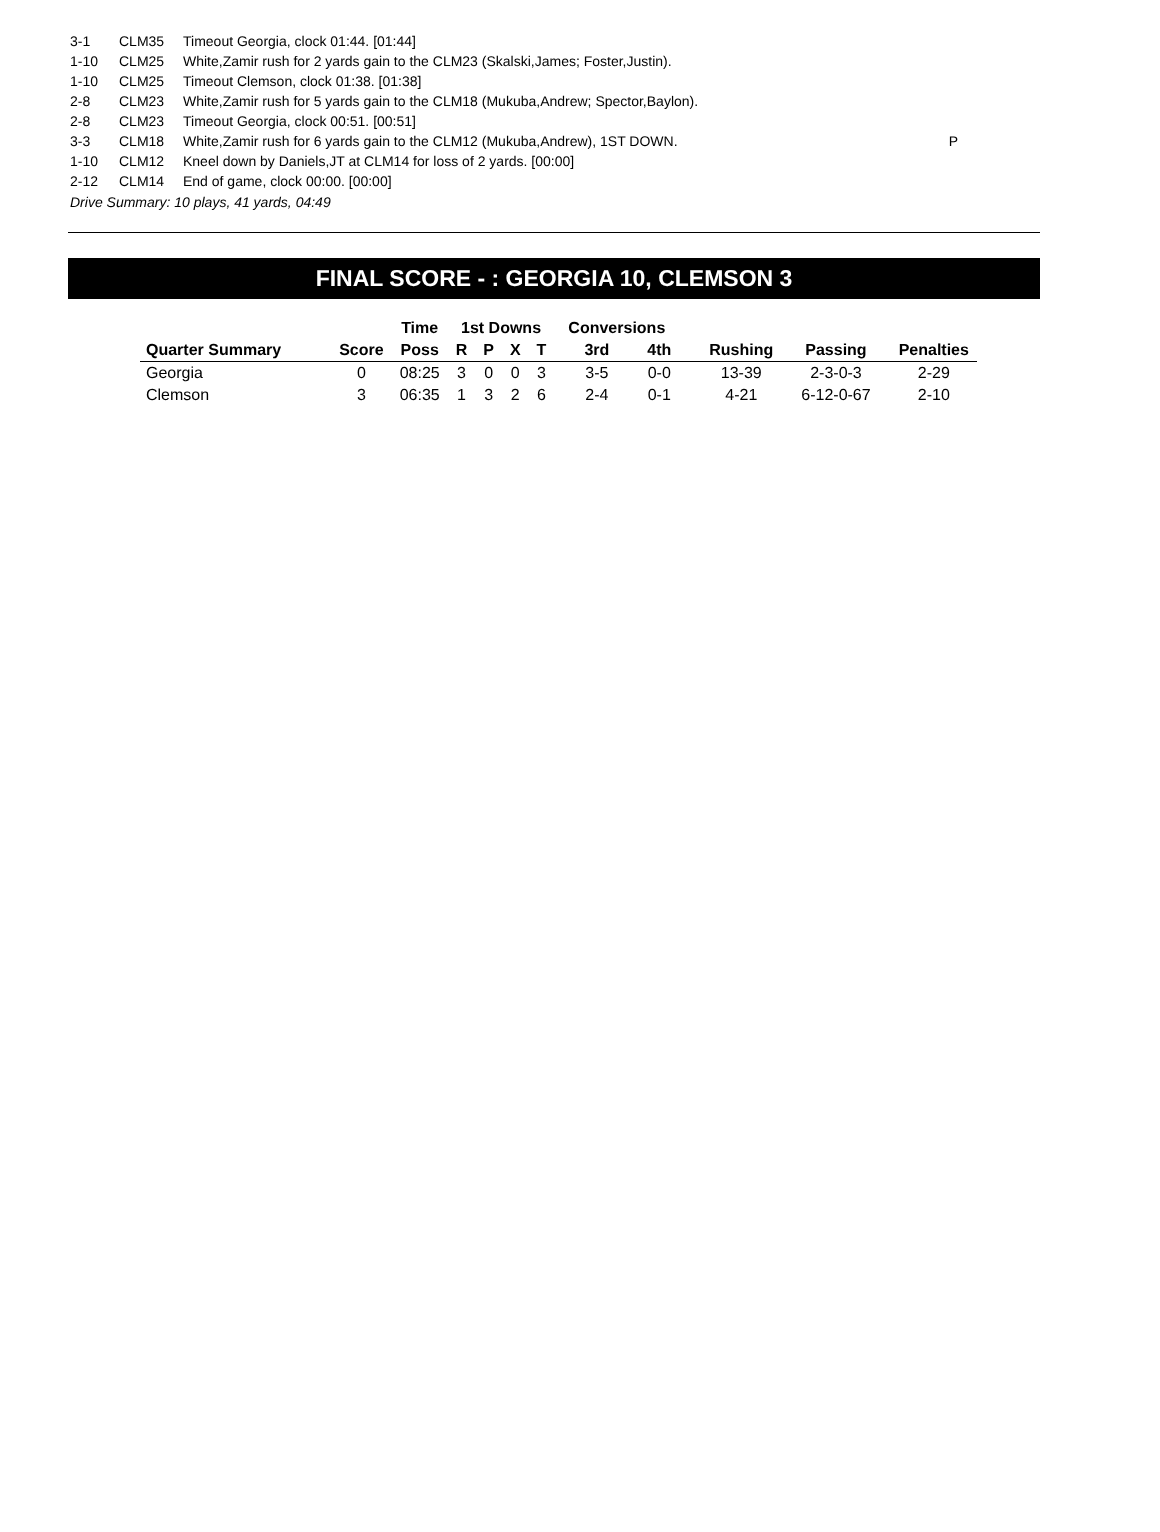| 3-1 | CLM35 | Timeout Georgia, clock 01:44. [01:44] | |
| 1-10 | CLM25 | White,Zamir rush for 2 yards gain to the CLM23 (Skalski,James; Foster,Justin). | |
| 1-10 | CLM25 | Timeout Clemson, clock 01:38. [01:38] | |
| 2-8 | CLM23 | White,Zamir rush for 5 yards gain to the CLM18 (Mukuba,Andrew; Spector,Baylon). | |
| 2-8 | CLM23 | Timeout Georgia, clock 00:51. [00:51] | |
| 3-3 | CLM18 | White,Zamir rush for 6 yards gain to the CLM12 (Mukuba,Andrew), 1ST DOWN. | P |
| 1-10 | CLM12 | Kneel down by Daniels,JT at CLM14 for loss of 2 yards. [00:00] | |
| 2-12 | CLM14 | End of game, clock 00:00. [00:00] | |
Drive Summary: 10 plays, 41 yards, 04:49
FINAL SCORE - : GEORGIA 10, CLEMSON 3
| | | Time | 1st Downs | | | | Conversions | | | | |
| --- | --- | --- | --- | --- | --- | --- | --- | --- | --- | --- | --- |
| Quarter Summary | Score | Poss | R | P | X | T | 3rd | 4th | Rushing | Passing | Penalties |
| Georgia | 0 | 08:25 | 3 | 0 | 0 | 3 | 3-5 | 0-0 | 13-39 | 2-3-0-3 | 2-29 |
| Clemson | 3 | 06:35 | 1 | 3 | 2 | 6 | 2-4 | 0-1 | 4-21 | 6-12-0-67 | 2-10 |